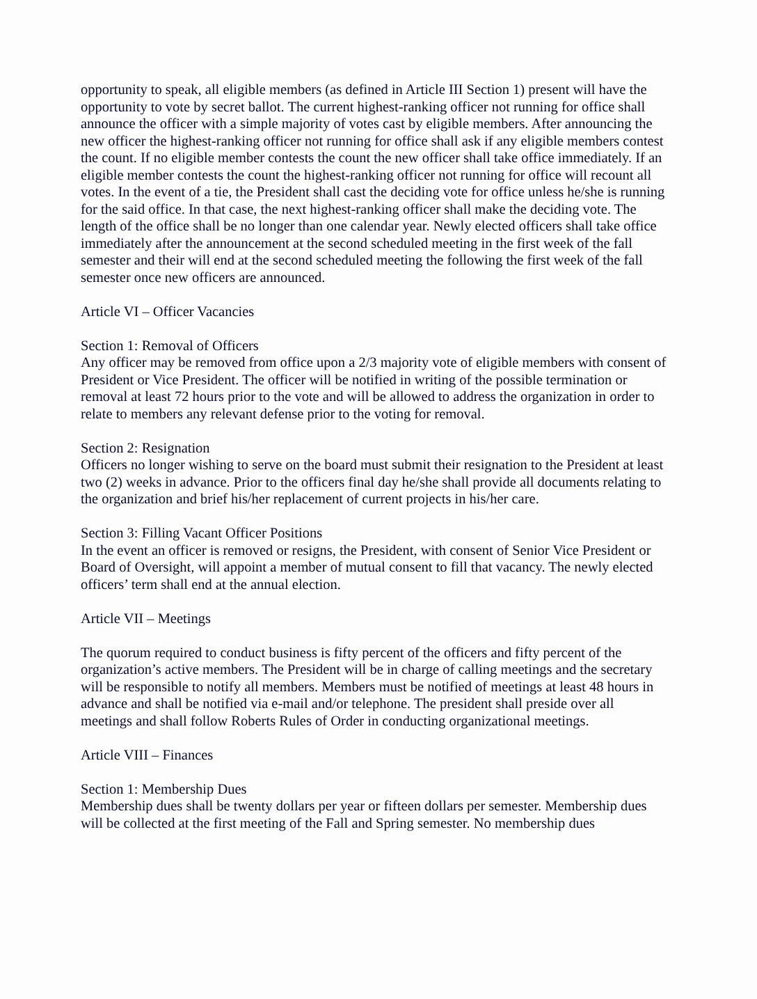opportunity to speak, all eligible members (as defined in Article III Section 1) present will have the opportunity to vote by secret ballot. The current highest-ranking officer not running for office shall announce the officer with a simple majority of votes cast by eligible members. After announcing the new officer the highest-ranking officer not running for office shall ask if any eligible members contest the count. If no eligible member contests the count the new officer shall take office immediately. If an eligible member contests the count the highest-ranking officer not running for office will recount all votes. In the event of a tie, the President shall cast the deciding vote for office unless he/she is running for the said office. In that case, the next highest-ranking officer shall make the deciding vote. The length of the office shall be no longer than one calendar year. Newly elected officers shall take office immediately after the announcement at the second scheduled meeting in the first week of the fall semester and their will end at the second scheduled meeting the following the first week of the fall semester once new officers are announced.
Article VI – Officer Vacancies
Section 1: Removal of Officers
Any officer may be removed from office upon a 2/3 majority vote of eligible members with consent of President or Vice President. The officer will be notified in writing of the possible termination or removal at least 72 hours prior to the vote and will be allowed to address the organization in order to relate to members any relevant defense prior to the voting for removal.
Section 2: Resignation
Officers no longer wishing to serve on the board must submit their resignation to the President at least two (2) weeks in advance. Prior to the officers final day he/she shall provide all documents relating to the organization and brief his/her replacement of current projects in his/her care.
Section 3: Filling Vacant Officer Positions
In the event an officer is removed or resigns, the President, with consent of Senior Vice President or Board of Oversight, will appoint a member of mutual consent to fill that vacancy. The newly elected officers’ term shall end at the annual election.
Article VII – Meetings
The quorum required to conduct business is fifty percent of the officers and fifty percent of the organization’s active members. The President will be in charge of calling meetings and the secretary will be responsible to notify all members. Members must be notified of meetings at least 48 hours in advance and shall be notified via e-mail and/or telephone. The president shall preside over all meetings and shall follow Roberts Rules of Order in conducting organizational meetings.
Article VIII – Finances
Section 1: Membership Dues
Membership dues shall be twenty dollars per year or fifteen dollars per semester. Membership dues will be collected at the first meeting of the Fall and Spring semester. No membership dues